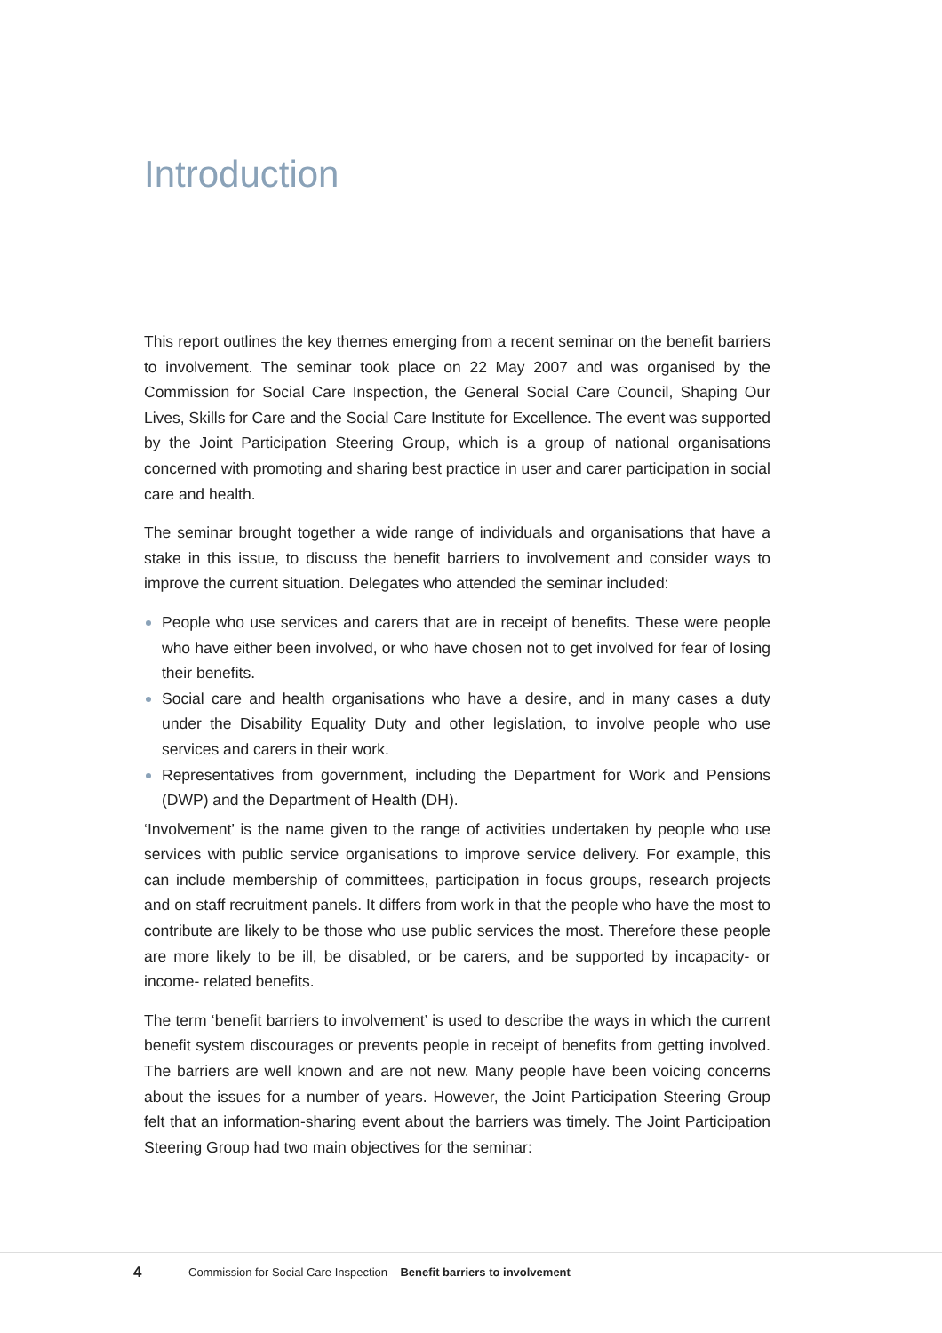Introduction
This report outlines the key themes emerging from a recent seminar on the benefit barriers to involvement. The seminar took place on 22 May 2007 and was organised by the Commission for Social Care Inspection, the General Social Care Council, Shaping Our Lives, Skills for Care and the Social Care Institute for Excellence. The event was supported by the Joint Participation Steering Group, which is a group of national organisations concerned with promoting and sharing best practice in user and carer participation in social care and health.
The seminar brought together a wide range of individuals and organisations that have a stake in this issue, to discuss the benefit barriers to involvement and consider ways to improve the current situation. Delegates who attended the seminar included:
People who use services and carers that are in receipt of benefits. These were people who have either been involved, or who have chosen not to get involved for fear of losing their benefits.
Social care and health organisations who have a desire, and in many cases a duty under the Disability Equality Duty and other legislation, to involve people who use services and carers in their work.
Representatives from government, including the Department for Work and Pensions (DWP) and the Department of Health (DH).
‘Involvement’ is the name given to the range of activities undertaken by people who use services with public service organisations to improve service delivery. For example, this can include membership of committees, participation in focus groups, research projects and on staff recruitment panels. It differs from work in that the people who have the most to contribute are likely to be those who use public services the most. Therefore these people are more likely to be ill, be disabled, or be carers, and be supported by incapacity- or income- related benefits.
The term ‘benefit barriers to involvement’ is used to describe the ways in which the current benefit system discourages or prevents people in receipt of benefits from getting involved. The barriers are well known and are not new. Many people have been voicing concerns about the issues for a number of years. However, the Joint Participation Steering Group felt that an information-sharing event about the barriers was timely. The Joint Participation Steering Group had two main objectives for the seminar:
4 Commission for Social Care Inspection Benefit barriers to involvement